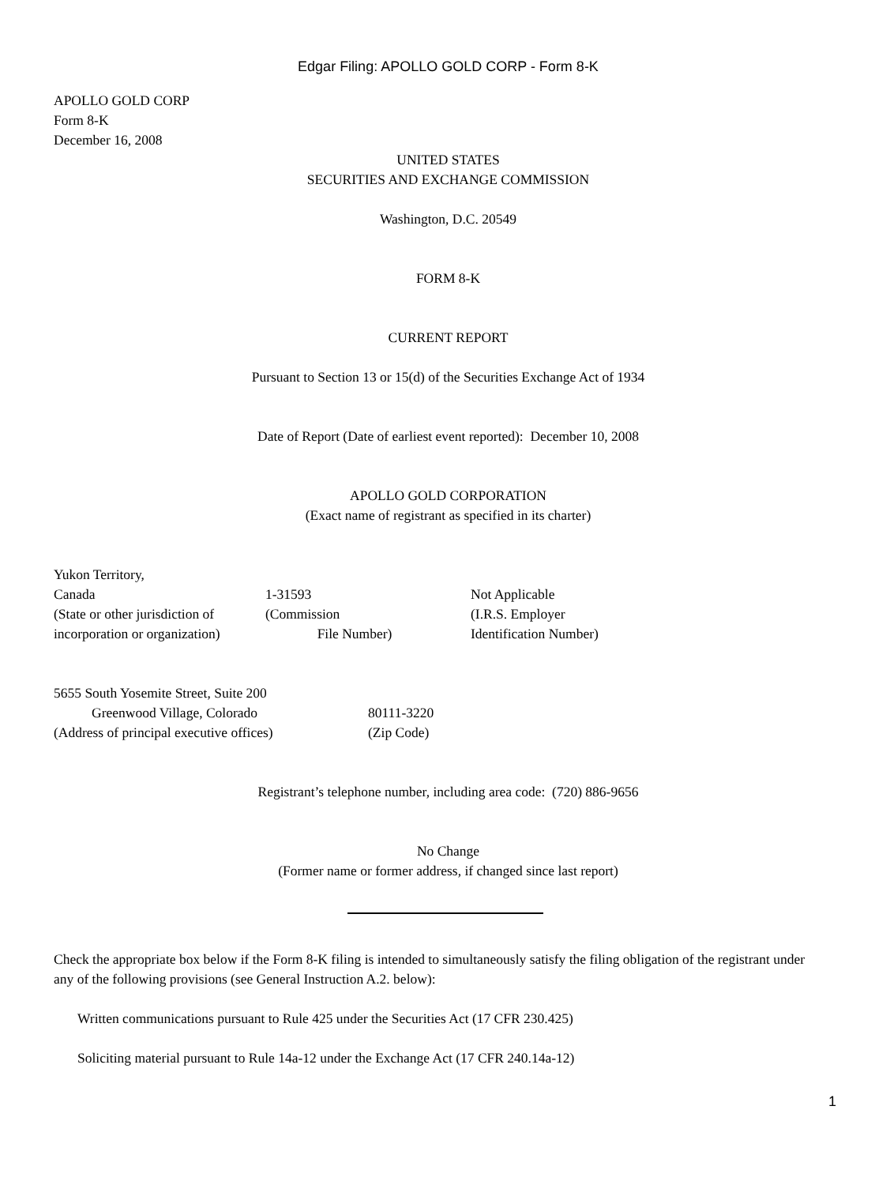Edgar Filing: APOLLO GOLD CORP - Form 8-K
APOLLO GOLD CORP
Form 8-K
December 16, 2008
UNITED STATES
SECURITIES AND EXCHANGE COMMISSION
Washington, D.C. 20549
FORM 8-K
CURRENT REPORT
Pursuant to Section 13 or 15(d) of the Securities Exchange Act of 1934
Date of Report (Date of earliest event reported): December 10, 2008
APOLLO GOLD CORPORATION
(Exact name of registrant as specified in its charter)
| Yukon Territory, Canada | 1-31593 | Not Applicable |
| (State or other jurisdiction of incorporation or organization) | (Commission File Number) | (I.R.S. Employer Identification Number) |
| 5655 South Yosemite Street, Suite 200 | |
| Greenwood Village, Colorado | 80111-3220 |
| (Address of principal executive offices) | (Zip Code) |
Registrant’s telephone number, including area code: (720) 886-9656
No Change
(Former name or former address, if changed since last report)
Check the appropriate box below if the Form 8-K filing is intended to simultaneously satisfy the filing obligation of the registrant under any of the following provisions (see General Instruction A.2. below):
Written communications pursuant to Rule 425 under the Securities Act (17 CFR 230.425)
Soliciting material pursuant to Rule 14a-12 under the Exchange Act (17 CFR 240.14a-12)
1